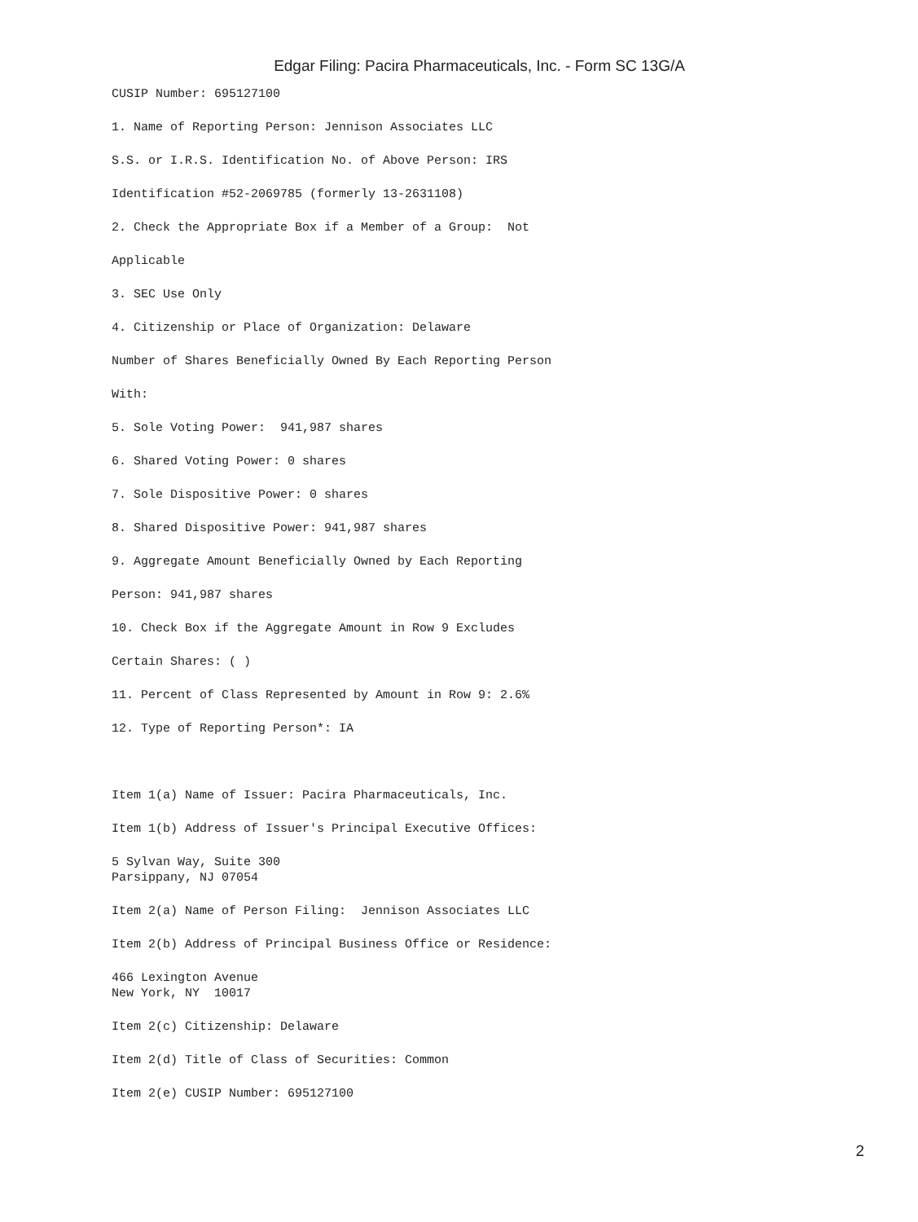Edgar Filing: Pacira Pharmaceuticals, Inc. - Form SC 13G/A
CUSIP Number: 695127100
1. Name of Reporting Person: Jennison Associates LLC
S.S. or I.R.S. Identification No. of Above Person: IRS
Identification #52-2069785 (formerly 13-2631108)
2. Check the Appropriate Box if a Member of a Group: Not
Applicable
3. SEC Use Only
4. Citizenship or Place of Organization: Delaware
Number of Shares Beneficially Owned By Each Reporting Person
With:
5. Sole Voting Power: 941,987 shares
6. Shared Voting Power: 0 shares
7. Sole Dispositive Power: 0 shares
8. Shared Dispositive Power: 941,987 shares
9. Aggregate Amount Beneficially Owned by Each Reporting
Person: 941,987 shares
10. Check Box if the Aggregate Amount in Row 9 Excludes
Certain Shares: ( )
11. Percent of Class Represented by Amount in Row 9: 2.6%
12. Type of Reporting Person*: IA
Item 1(a) Name of Issuer: Pacira Pharmaceuticals, Inc.
Item 1(b) Address of Issuer's Principal Executive Offices:
5 Sylvan Way, Suite 300 Parsippany, NJ 07054
Item 2(a) Name of Person Filing: Jennison Associates LLC
Item 2(b) Address of Principal Business Office or Residence:
466 Lexington Avenue New York, NY 10017
Item 2(c) Citizenship: Delaware
Item 2(d) Title of Class of Securities: Common
Item 2(e) CUSIP Number: 695127100
2